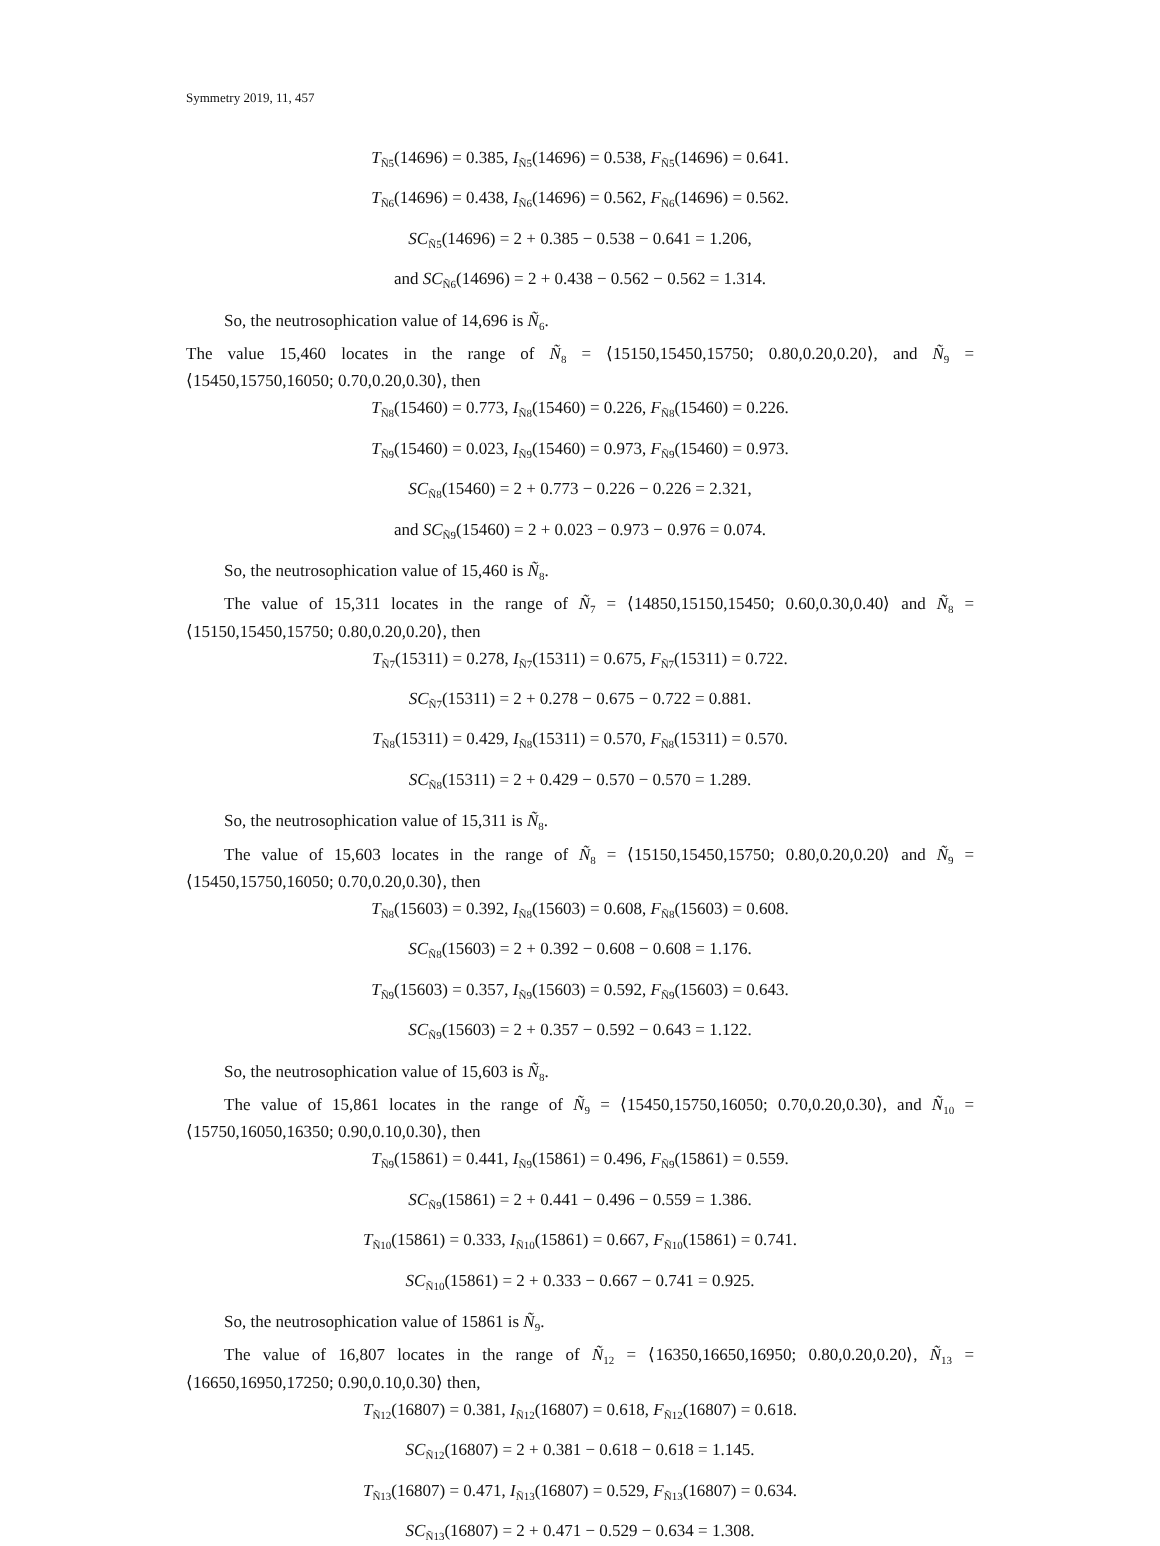Symmetry 2019, 11, 457
T<sub>Ñ5</sub>(14696) = 0.385, I<sub>Ñ5</sub>(14696) = 0.538, F<sub>Ñ5</sub>(14696) = 0.641.
T<sub>Ñ6</sub>(14696) = 0.438, I<sub>Ñ6</sub>(14696) = 0.562, F<sub>Ñ6</sub>(14696) = 0.562.
SC<sub>Ñ5</sub>(14696) = 2 + 0.385 − 0.538 − 0.641 = 1.206,
and SC<sub>Ñ6</sub>(14696) = 2 + 0.438 − 0.562 − 0.562 = 1.314.
So, the neutrosophication value of 14,696 is Ñ<sub>6</sub>.
The value 15,460 locates in the range of Ñ<sub>8</sub> = ⟨15150,15450,15750; 0.80,0.20,0.20⟩, and Ñ<sub>9</sub> = ⟨15450,15750,16050; 0.70,0.20,0.30⟩, then
T<sub>Ñ8</sub>(15460) = 0.773, I<sub>Ñ8</sub>(15460) = 0.226, F<sub>Ñ8</sub>(15460) = 0.226.
T<sub>Ñ9</sub>(15460) = 0.023, I<sub>Ñ9</sub>(15460) = 0.973, F<sub>Ñ9</sub>(15460) = 0.973.
SC<sub>Ñ8</sub>(15460) = 2 + 0.773 − 0.226 − 0.226 = 2.321,
and SC<sub>Ñ9</sub>(15460) = 2 + 0.023 − 0.973 − 0.976 = 0.074.
So, the neutrosophication value of 15,460 is Ñ<sub>8</sub>.
The value of 15,311 locates in the range of Ñ<sub>7</sub> = ⟨14850,15150,15450; 0.60,0.30,0.40⟩ and Ñ<sub>8</sub> = ⟨15150,15450,15750; 0.80,0.20,0.20⟩, then
T<sub>Ñ7</sub>(15311) = 0.278, I<sub>Ñ7</sub>(15311) = 0.675, F<sub>Ñ7</sub>(15311) = 0.722.
SC<sub>Ñ7</sub>(15311) = 2 + 0.278 − 0.675 − 0.722 = 0.881.
T<sub>Ñ8</sub>(15311) = 0.429, I<sub>Ñ8</sub>(15311) = 0.570, F<sub>Ñ8</sub>(15311) = 0.570.
SC<sub>Ñ8</sub>(15311) = 2 + 0.429 − 0.570 − 0.570 = 1.289.
So, the neutrosophication value of 15,311 is Ñ<sub>8</sub>.
The value of 15,603 locates in the range of Ñ<sub>8</sub> = ⟨15150,15450,15750; 0.80,0.20,0.20⟩ and Ñ<sub>9</sub> = ⟨15450,15750,16050; 0.70,0.20,0.30⟩, then
T<sub>Ñ8</sub>(15603) = 0.392, I<sub>Ñ8</sub>(15603) = 0.608, F<sub>Ñ8</sub>(15603) = 0.608.
SC<sub>Ñ8</sub>(15603) = 2 + 0.392 − 0.608 − 0.608 = 1.176.
T<sub>Ñ9</sub>(15603) = 0.357, I<sub>Ñ9</sub>(15603) = 0.592, F<sub>Ñ9</sub>(15603) = 0.643.
SC<sub>Ñ9</sub>(15603) = 2 + 0.357 − 0.592 − 0.643 = 1.122.
So, the neutrosophication value of 15,603 is Ñ<sub>8</sub>.
The value of 15,861 locates in the range of Ñ<sub>9</sub> = ⟨15450,15750,16050; 0.70,0.20,0.30⟩, and Ñ<sub>10</sub> = ⟨15750,16050,16350; 0.90,0.10,0.30⟩, then
T<sub>Ñ9</sub>(15861) = 0.441, I<sub>Ñ9</sub>(15861) = 0.496, F<sub>Ñ9</sub>(15861) = 0.559.
SC<sub>Ñ9</sub>(15861) = 2 + 0.441 − 0.496 − 0.559 = 1.386.
T<sub>Ñ10</sub>(15861) = 0.333, I<sub>Ñ10</sub>(15861) = 0.667, F<sub>Ñ10</sub>(15861) = 0.741.
SC<sub>Ñ10</sub>(15861) = 2 + 0.333 − 0.667 − 0.741 = 0.925.
So, the neutrosophication value of 15861 is Ñ<sub>9</sub>.
The value of 16,807 locates in the range of Ñ<sub>12</sub> = ⟨16350,16650,16950; 0.80,0.20,0.20⟩, Ñ<sub>13</sub> = ⟨16650,16950,17250; 0.90,0.10,0.30⟩ then,
T<sub>Ñ12</sub>(16807) = 0.381, I<sub>Ñ12</sub>(16807) = 0.618, F<sub>Ñ12</sub>(16807) = 0.618.
SC<sub>Ñ12</sub>(16807) = 2 + 0.381 − 0.618 − 0.618 = 1.145.
T<sub>Ñ13</sub>(16807) = 0.471, I<sub>Ñ13</sub>(16807) = 0.529, F<sub>Ñ13</sub>(16807) = 0.634.
SC<sub>Ñ13</sub>(16807) = 2 + 0.471 − 0.529 − 0.634 = 1.308.